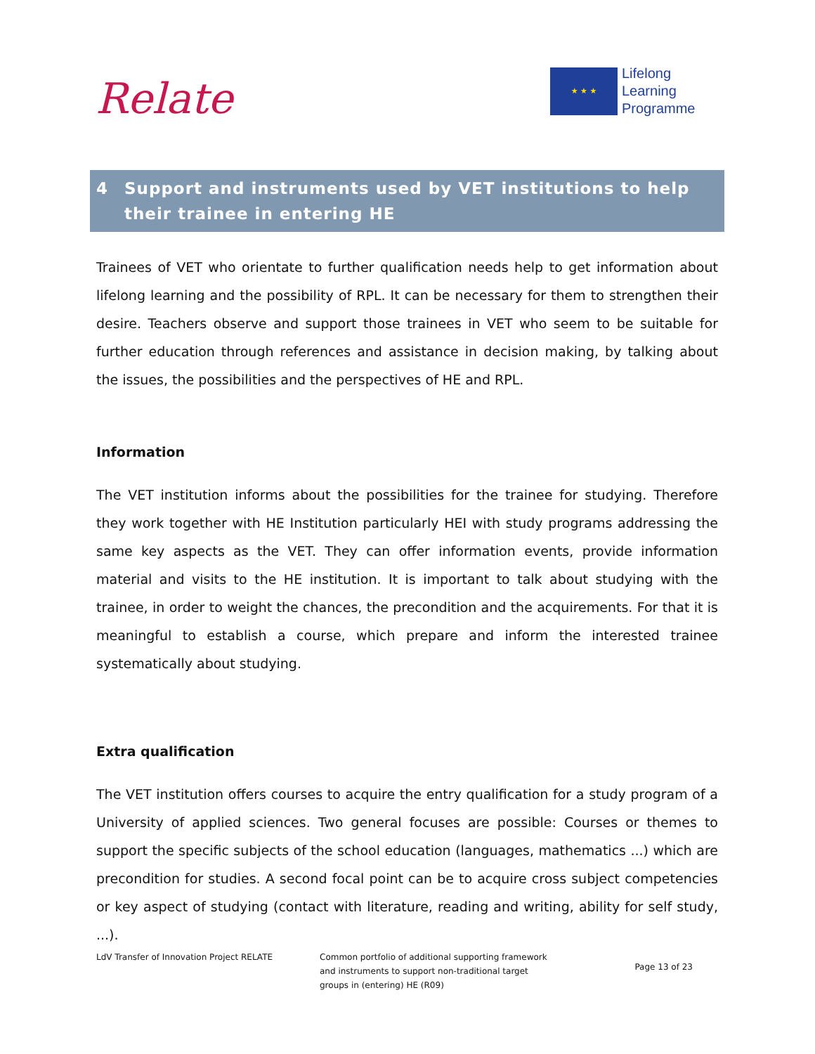Relate
★ ★ ★
Lifelong
Learning
Programme
4 Support and instruments used by VET institutions to help their trainee in entering HE
Trainees of VET who orientate to further qualification needs help to get information about lifelong learning and the possibility of RPL. It can be necessary for them to strengthen their desire. Teachers observe and support those trainees in VET who seem to be suitable for further education through references and assistance in decision making, by talking about the issues, the possibilities and the perspectives of HE and RPL.
Information
The VET institution informs about the possibilities for the trainee for studying. Therefore they work together with HE Institution particularly HEI with study programs addressing the same key aspects as the VET. They can offer information events, provide information material and visits to the HE institution. It is important to talk about studying with the trainee, in order to weight the chances, the precondition and the acquirements. For that it is meaningful to establish a course, which prepare and inform the interested trainee systematically about studying.
Extra qualification
The VET institution offers courses to acquire the entry qualification for a study program of a University of applied sciences. Two general focuses are possible: Courses or themes to support the specific subjects of the school education (languages, mathematics ...) which are precondition for studies. A second focal point can be to acquire cross subject competencies or key aspect of studying (contact with literature, reading and writing, ability for self study, ...).
LdV Transfer of Innovation Project RELATE Common portfolio of additional supporting framework and instruments to support non-traditional target groups in (entering) HE (R09)
Page 13 of 23